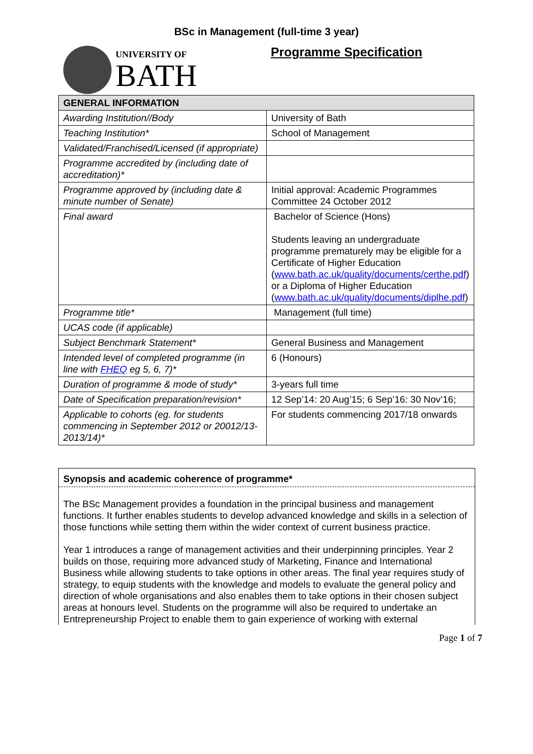BSc in Management (full-time 3 year)
UNIVERSITY OF
BATH
Programme Specification
| GENERAL INFORMATION | |
| --- | --- |
| Awarding Institution//Body | University of Bath |
| Teaching Institution* | School of Management |
| Validated/Franchised/Licensed (if appropriate) | |
| Programme accredited by (including date of accreditation)* | |
| Programme approved by (including date & minute number of Senate) | Initial approval: Academic Programmes Committee 24 October 2012 |
| Final award | Bachelor of Science (Hons) Students leaving an undergraduate programme prematurely may be eligible for a Certificate of Higher Education ( www.bath.ac.uk/quality/documents/certhe.pdf ) or a Diploma of Higher Education ( www.bath.ac.uk/quality/documents/diplhe.pdf ) |
| Programme title* | Management (full time) |
| UCAS code (if applicable) | |
| Subject Benchmark Statement* | General Business and Management |
| Intended level of completed programme (in line with FHEQ eg 5, 6, 7)* | 6 (Honours) |
| Duration of programme & mode of study* | 3-years full time |
| Date of Specification preparation/revision* | 12 Sep’14: 20 Aug’15; 6 Sep’16: 30 Nov’16; |
| Applicable to cohorts (eg. for students commencing in September 2012 or 20012/13-2013/14)* | For students commencing 2017/18 onwards |
Synopsis and academic coherence of programme*
The BSc Management provides a foundation in the principal business and management functions. It further enables students to develop advanced knowledge and skills in a selection of those functions while setting them within the wider context of current business practice.
Year 1 introduces a range of management activities and their underpinning principles. Year 2 builds on those, requiring more advanced study of Marketing, Finance and International Business while allowing students to take options in other areas. The final year requires study of strategy, to equip students with the knowledge and models to evaluate the general policy and direction of whole organisations and also enables them to take options in their chosen subject areas at honours level. Students on the programme will also be required to undertake an Entrepreneurship Project to enable them to gain experience of working with external
Page 1 of 7